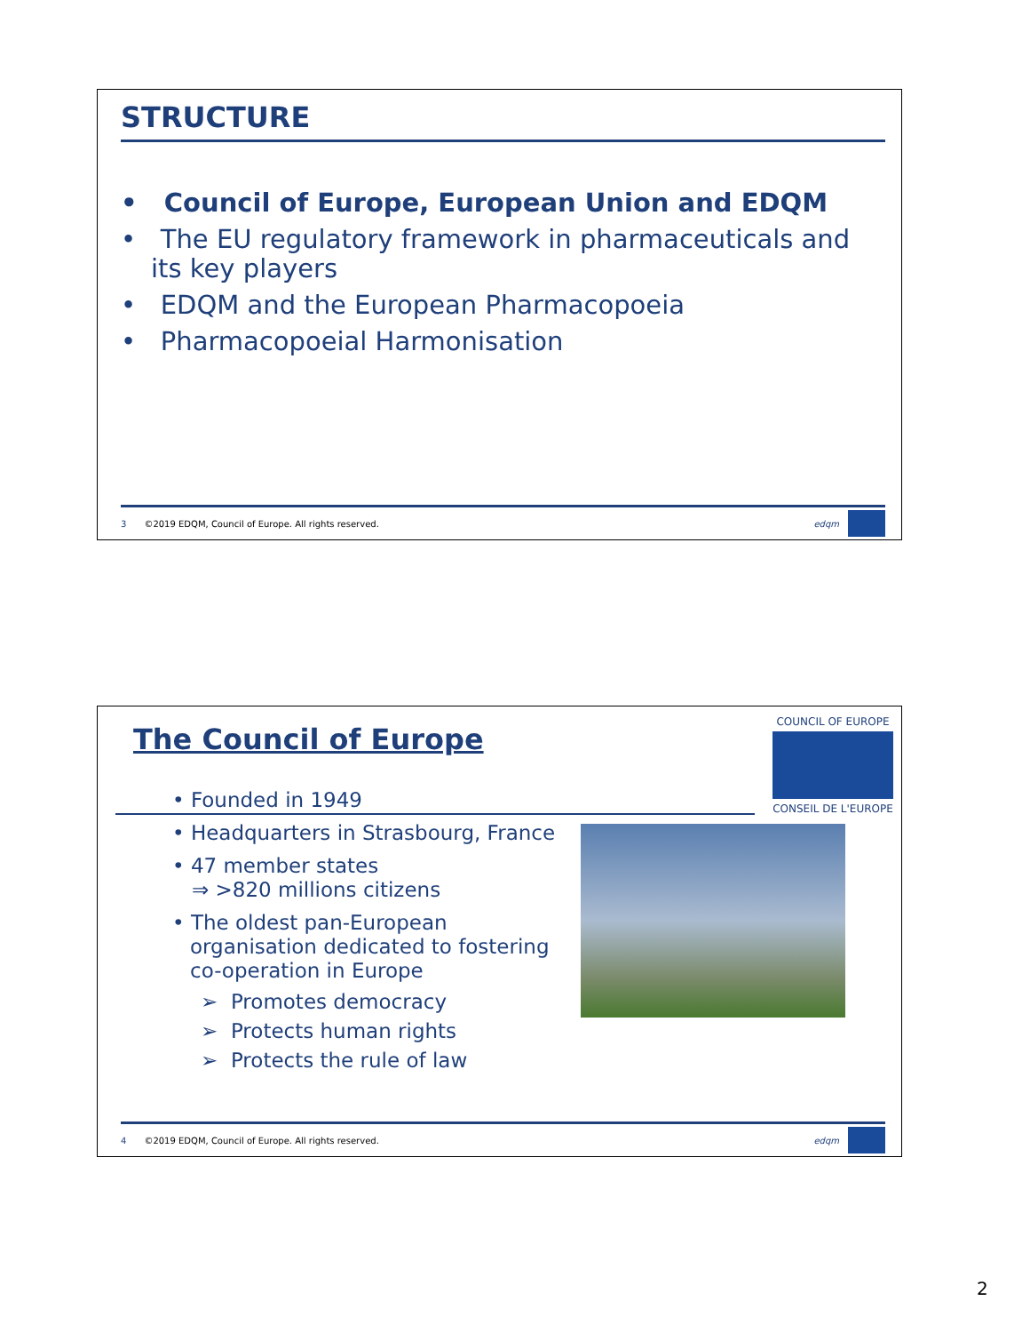STRUCTURE
• Council of Europe, European Union and EDQM
• The EU regulatory framework in pharmaceuticals and its key players
• EDQM and the European Pharmacopoeia
• Pharmacopoeial Harmonisation
3 ©2019 EDQM, Council of Europe. All rights reserved.
edqm
The Council of Europe
COUNCIL OF EUROPE
CONSEIL DE L'EUROPE
• Founded in 1949
• Headquarters in Strasbourg, France
• 47 member states
⇒ >820 millions citizens
• The oldest pan-European organisation dedicated to fostering co-operation in Europe
➢ Promotes democracy
➢ Protects human rights
➢ Protects the rule of law
4 ©2019 EDQM, Council of Europe. All rights reserved.
edqm
2